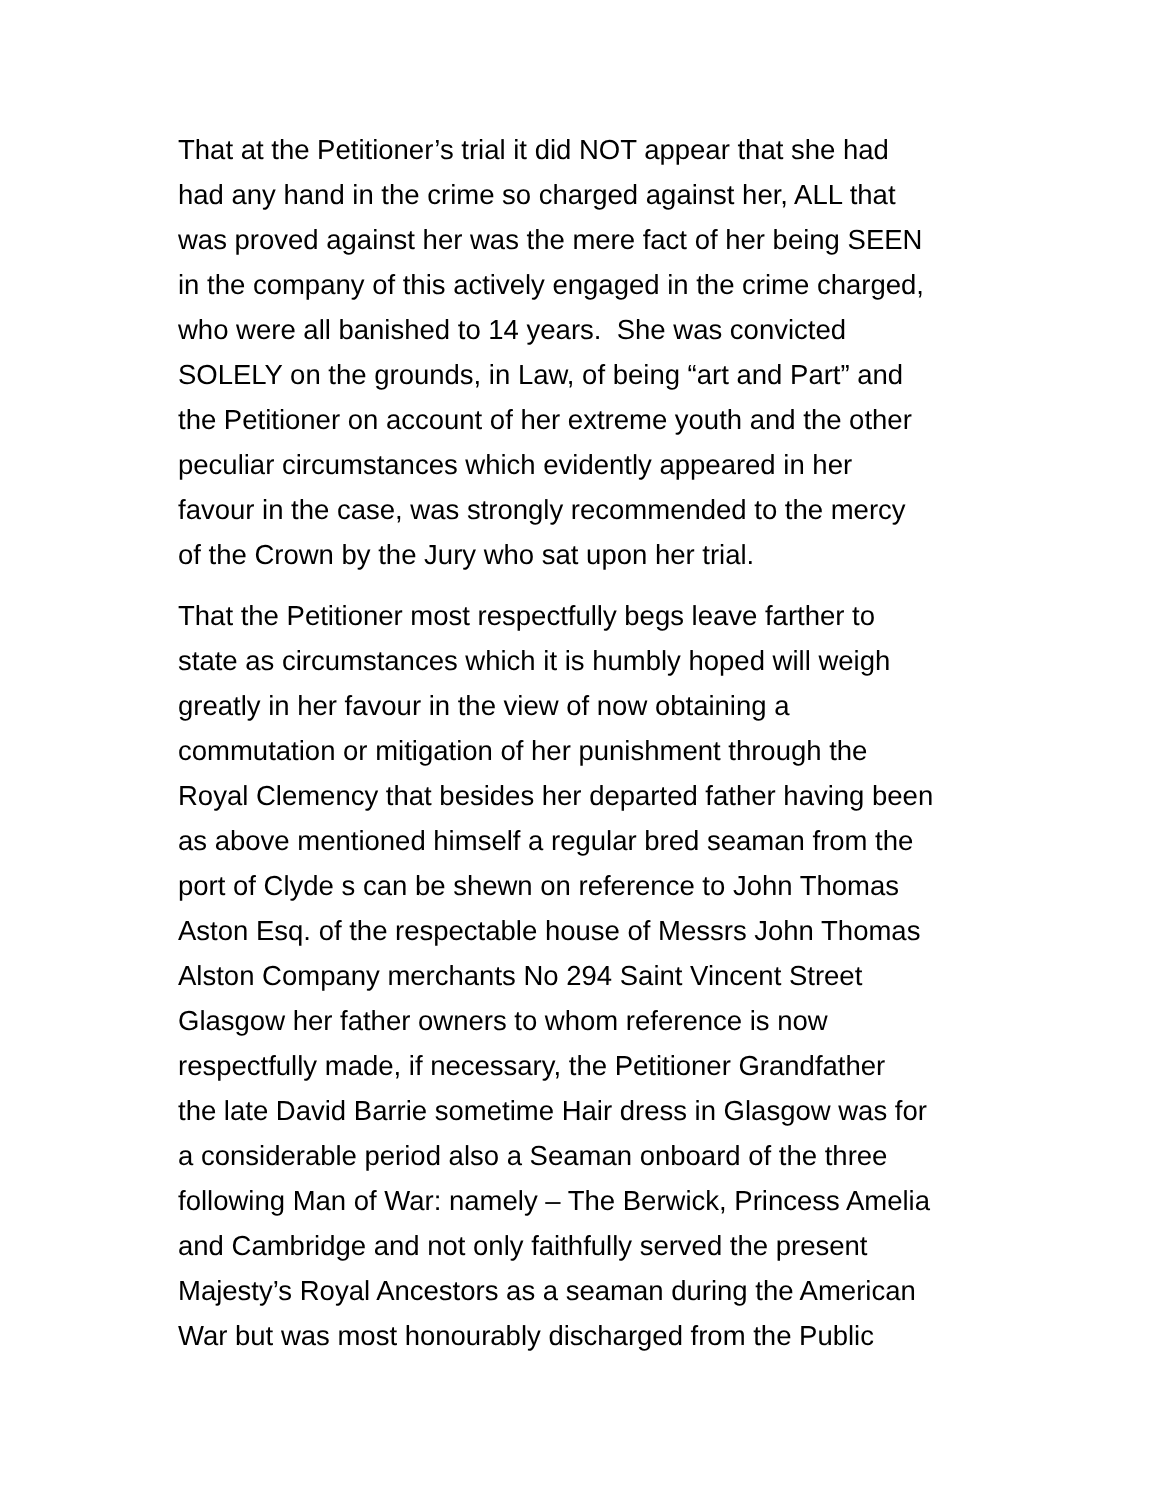That at the Petitioner’s trial it did NOT appear that she had
had any hand in the crime so charged against her, ALL that
was proved against her was the mere fact of her being SEEN
in the company of this actively engaged in the crime charged,
who were all banished to 14 years. She was convicted
SOLELY on the grounds, in Law, of being “art and Part” and
the Petitioner on account of her extreme youth and the other
peculiar circumstances which evidently appeared in her
favour in the case, was strongly recommended to the mercy
of the Crown by the Jury who sat upon her trial.
That the Petitioner most respectfully begs leave farther to
state as circumstances which it is humbly hoped will weigh
greatly in her favour in the view of now obtaining a
commutation or mitigation of her punishment through the
Royal Clemency that besides her departed father having been
as above mentioned himself a regular bred seaman from the
port of Clyde s can be shewn on reference to John Thomas
Aston Esq. of the respectable house of Messrs John Thomas
Alston Company merchants No 294 Saint Vincent Street
Glasgow her father owners to whom reference is now
respectfully made, if necessary, the Petitioner Grandfather
the late David Barrie sometime Hair dress in Glasgow was for
a considerable period also a Seaman onboard of the three
following Man of War: namely – The Berwick, Princess Amelia
and Cambridge and not only faithfully served the present
Majesty’s Royal Ancestors as a seaman during the American
War but was most honourably discharged from the Public